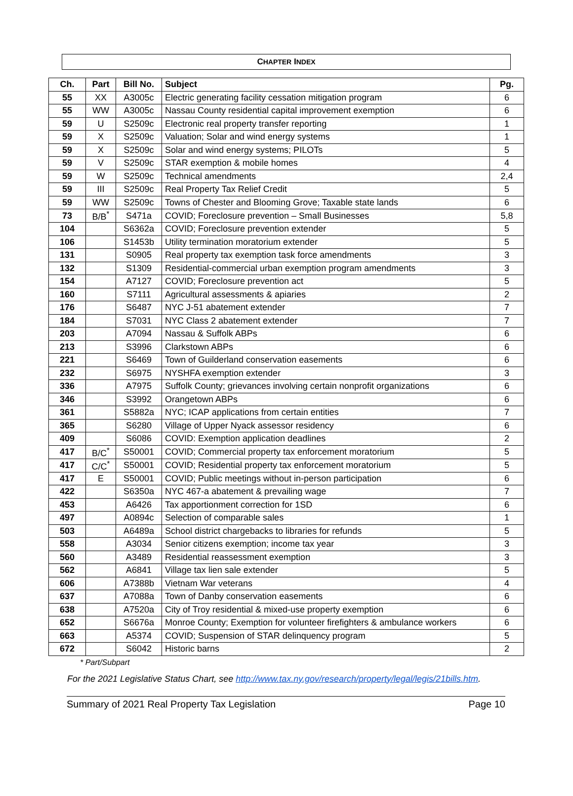CHAPTER INDEX
| Ch. | Part | Bill No. | Subject | Pg. |
| --- | --- | --- | --- | --- |
| 55 | XX | A3005c | Electric generating facility cessation mitigation program | 6 |
| 55 | WW | A3005c | Nassau County residential capital improvement exemption | 6 |
| 59 | U | S2509c | Electronic real property transfer reporting | 1 |
| 59 | X | S2509c | Valuation; Solar and wind energy systems | 1 |
| 59 | X | S2509c | Solar and wind energy systems; PILOTs | 5 |
| 59 | V | S2509c | STAR exemption & mobile homes | 4 |
| 59 | W | S2509c | Technical amendments | 2,4 |
| 59 | III | S2509c | Real Property Tax Relief Credit | 5 |
| 59 | WW | S2509c | Towns of Chester and Blooming Grove; Taxable state lands | 6 |
| 73 | B/B<sup>*</sup> | S471a | COVID; Foreclosure prevention – Small Businesses | 5,8 |
| 104 | | S6362a | COVID; Foreclosure prevention extender | 5 |
| 106 | | S1453b | Utility termination moratorium extender | 5 |
| 131 | | S0905 | Real property tax exemption task force amendments | 3 |
| 132 | | S1309 | Residential-commercial urban exemption program amendments | 3 |
| 154 | | A7127 | COVID; Foreclosure prevention act | 5 |
| 160 | | S7111 | Agricultural assessments & apiaries | 2 |
| 176 | | S6487 | NYC J-51 abatement extender | 7 |
| 184 | | S7031 | NYC Class 2 abatement extender | 7 |
| 203 | | A7094 | Nassau & Suffolk ABPs | 6 |
| 213 | | S3996 | Clarkstown ABPs | 6 |
| 221 | | S6469 | Town of Guilderland conservation easements | 6 |
| 232 | | S6975 | NYSHFA exemption extender | 3 |
| 336 | | A7975 | Suffolk County; grievances involving certain nonprofit organizations | 6 |
| 346 | | S3992 | Orangetown ABPs | 6 |
| 361 | | S5882a | NYC; ICAP applications from certain entities | 7 |
| 365 | | S6280 | Village of Upper Nyack assessor residency | 6 |
| 409 | | S6086 | COVID: Exemption application deadlines | 2 |
| 417 | B/C<sup>*</sup> | S50001 | COVID; Commercial property tax enforcement moratorium | 5 |
| 417 | C/C<sup>*</sup> | S50001 | COVID; Residential property tax enforcement moratorium | 5 |
| 417 | E | S50001 | COVID; Public meetings without in-person participation | 6 |
| 422 | | S6350a | NYC 467-a abatement & prevailing wage | 7 |
| 453 | | A6426 | Tax apportionment correction for 1SD | 6 |
| 497 | | A0894c | Selection of comparable sales | 1 |
| 503 | | A6489a | School district chargebacks to libraries for refunds | 5 |
| 558 | | A3034 | Senior citizens exemption; income tax year | 3 |
| 560 | | A3489 | Residential reassessment exemption | 3 |
| 562 | | A6841 | Village tax lien sale extender | 5 |
| 606 | | A7388b | Vietnam War veterans | 4 |
| 637 | | A7088a | Town of Danby conservation easements | 6 |
| 638 | | A7520a | City of Troy residential & mixed-use property exemption | 6 |
| 652 | | S6676a | Monroe County; Exemption for volunteer firefighters & ambulance workers | 6 |
| 663 | | A5374 | COVID; Suspension of STAR delinquency program | 5 |
| 672 | | S6042 | Historic barns | 2 |
* Part/Subpart
For the 2021 Legislative Status Chart, see http://www.tax.ny.gov/research/property/legal/legis/21bills.htm.
Summary of 2021 Real Property Tax Legislation Page 10